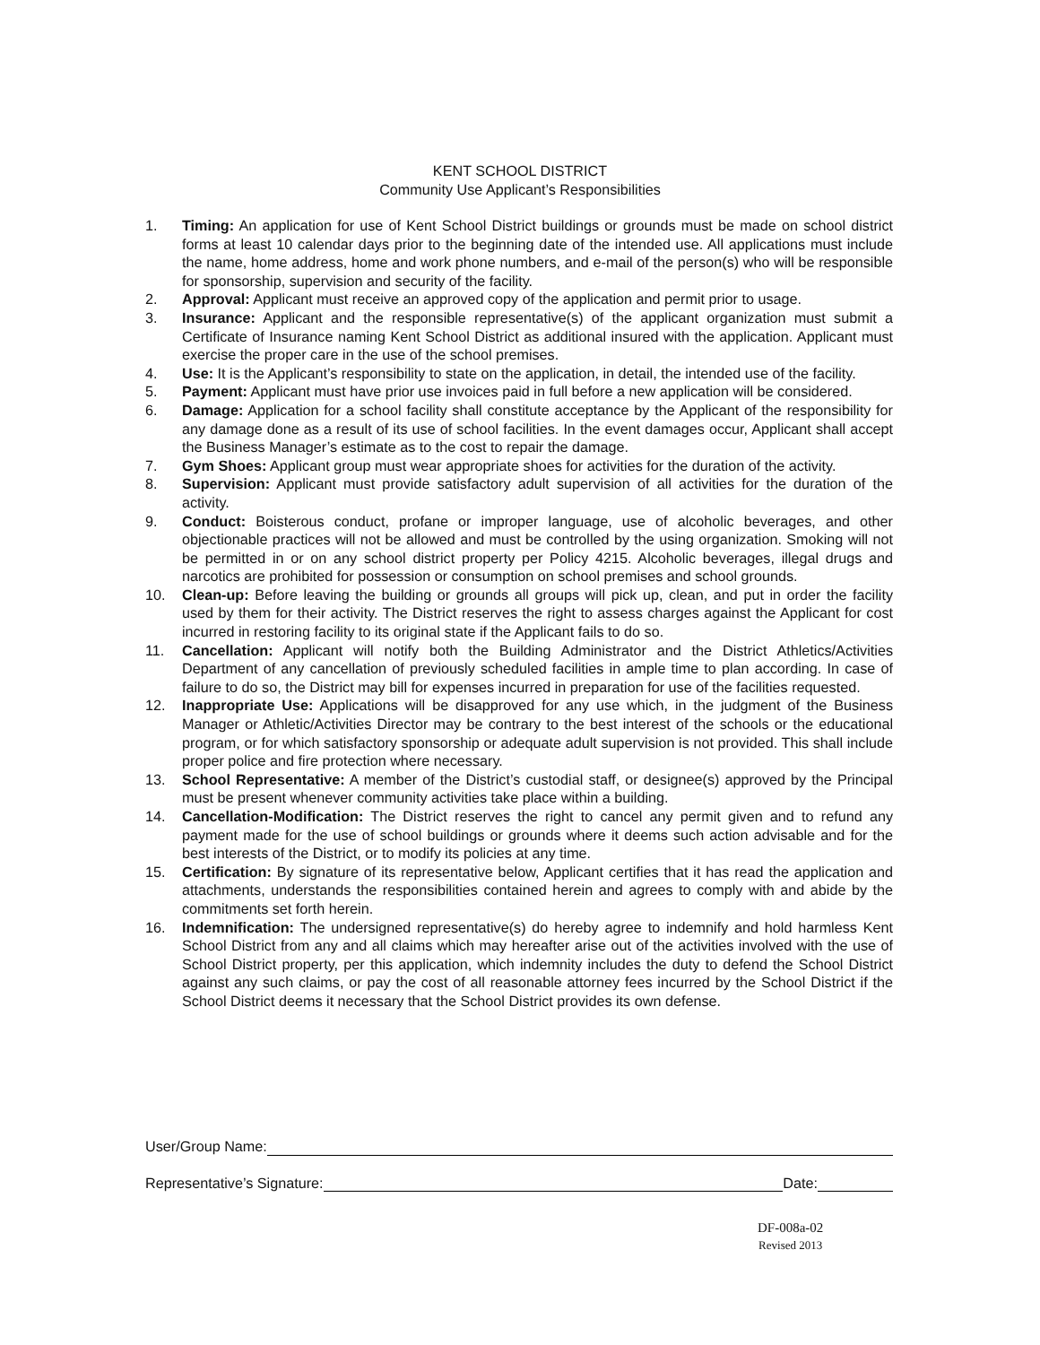KENT SCHOOL DISTRICT
Community Use Applicant’s Responsibilities
1. Timing: An application for use of Kent School District buildings or grounds must be made on school district forms at least 10 calendar days prior to the beginning date of the intended use. All applications must include the name, home address, home and work phone numbers, and e-mail of the person(s) who will be responsible for sponsorship, supervision and security of the facility.
2. Approval: Applicant must receive an approved copy of the application and permit prior to usage.
3. Insurance: Applicant and the responsible representative(s) of the applicant organization must submit a Certificate of Insurance naming Kent School District as additional insured with the application. Applicant must exercise the proper care in the use of the school premises.
4. Use: It is the Applicant’s responsibility to state on the application, in detail, the intended use of the facility.
5. Payment: Applicant must have prior use invoices paid in full before a new application will be considered.
6. Damage: Application for a school facility shall constitute acceptance by the Applicant of the responsibility for any damage done as a result of its use of school facilities. In the event damages occur, Applicant shall accept the Business Manager’s estimate as to the cost to repair the damage.
7. Gym Shoes: Applicant group must wear appropriate shoes for activities for the duration of the activity.
8. Supervision: Applicant must provide satisfactory adult supervision of all activities for the duration of the activity.
9. Conduct: Boisterous conduct, profane or improper language, use of alcoholic beverages, and other objectionable practices will not be allowed and must be controlled by the using organization. Smoking will not be permitted in or on any school district property per Policy 4215. Alcoholic beverages, illegal drugs and narcotics are prohibited for possession or consumption on school premises and school grounds.
10. Clean-up: Before leaving the building or grounds all groups will pick up, clean, and put in order the facility used by them for their activity. The District reserves the right to assess charges against the Applicant for cost incurred in restoring facility to its original state if the Applicant fails to do so.
11. Cancellation: Applicant will notify both the Building Administrator and the District Athletics/Activities Department of any cancellation of previously scheduled facilities in ample time to plan according. In case of failure to do so, the District may bill for expenses incurred in preparation for use of the facilities requested.
12. Inappropriate Use: Applications will be disapproved for any use which, in the judgment of the Business Manager or Athletic/Activities Director may be contrary to the best interest of the schools or the educational program, or for which satisfactory sponsorship or adequate adult supervision is not provided. This shall include proper police and fire protection where necessary.
13. School Representative: A member of the District’s custodial staff, or designee(s) approved by the Principal must be present whenever community activities take place within a building.
14. Cancellation-Modification: The District reserves the right to cancel any permit given and to refund any payment made for the use of school buildings or grounds where it deems such action advisable and for the best interests of the District, or to modify its policies at any time.
15. Certification: By signature of its representative below, Applicant certifies that it has read the application and attachments, understands the responsibilities contained herein and agrees to comply with and abide by the commitments set forth herein.
16. Indemnification: The undersigned representative(s) do hereby agree to indemnify and hold harmless Kent School District from any and all claims which may hereafter arise out of the activities involved with the use of School District property, per this application, which indemnity includes the duty to defend the School District against any such claims, or pay the cost of all reasonable attorney fees incurred by the School District if the School District deems it necessary that the School District provides its own defense.
User/Group Name:
Representative’s Signature: Date:
DF-008a-02
Revised 2013